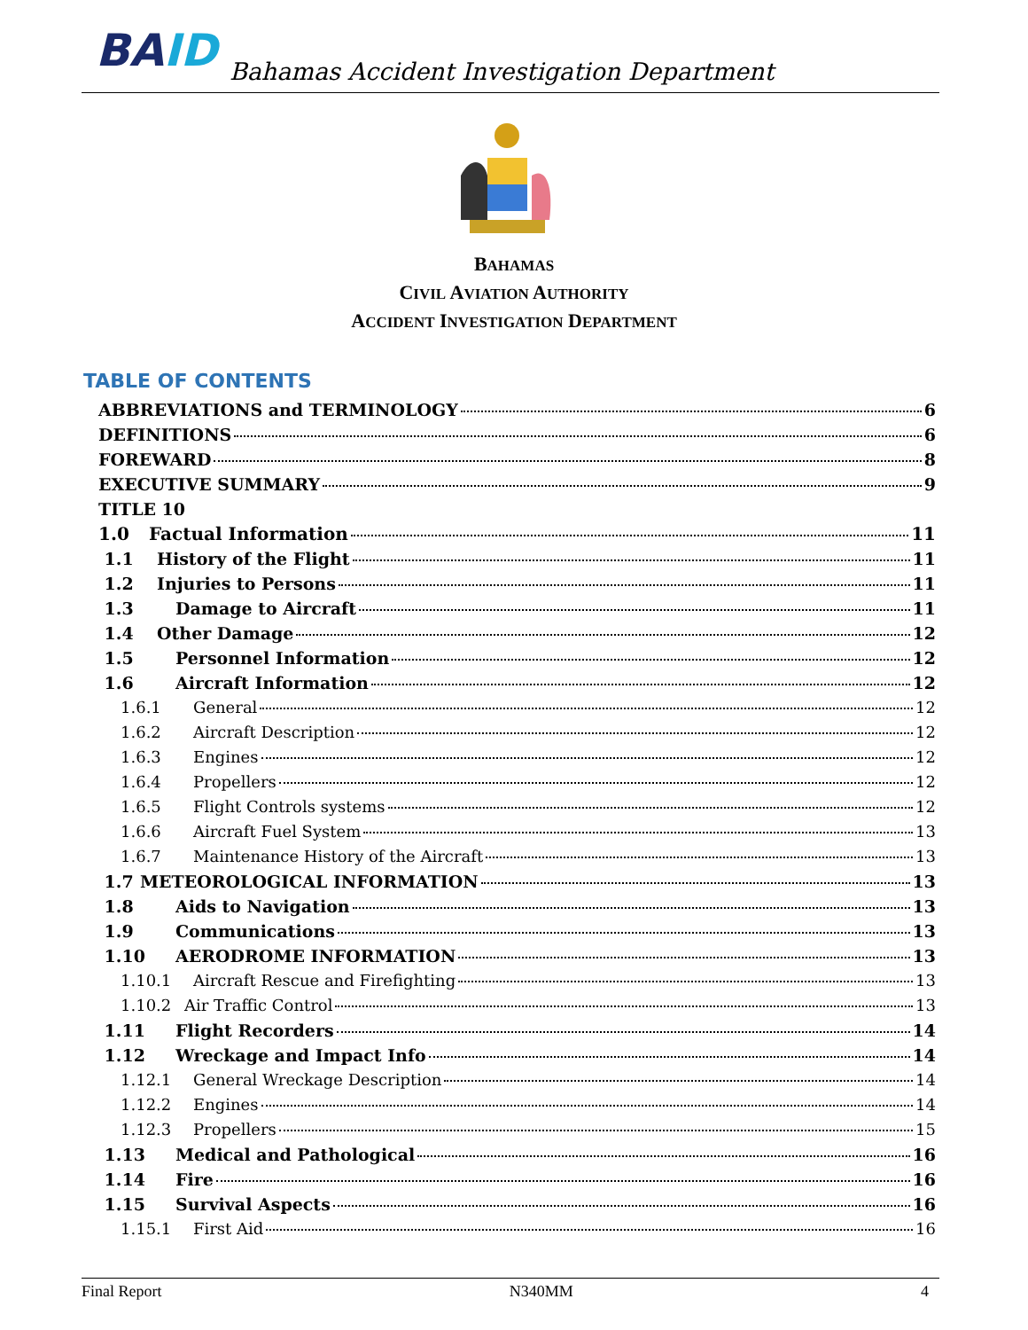BAID
Bahamas Accident Investigation Department
BAHAMAS
CIVIL AVIATION AUTHORITY
ACCIDENT INVESTIGATION DEPARTMENT
TABLE OF CONTENTS
ABBREVIATIONS and TERMINOLOGY 6
DEFINITIONS 6
FOREWARD 8
EXECUTIVE SUMMARY 9
TITLE 10
1.0 Factual Information 11
1.1 History of the Flight 11
1.2 Injuries to Persons 11
1.3 Damage to Aircraft 11
1.4 Other Damage 12
1.5 Personnel Information 12
1.6 Aircraft Information 12
1.6.1 General 12
1.6.2 Aircraft Description 12
1.6.3 Engines 12
1.6.4 Propellers 12
1.6.5 Flight Controls systems 12
1.6.6 Aircraft Fuel System 13
1.6.7 Maintenance History of the Aircraft 13
1.7 METEOROLOGICAL INFORMATION 13
1.8 Aids to Navigation 13
1.9 Communications 13
1.10 AERODROME INFORMATION 13
1.10.1 Aircraft Rescue and Firefighting 13
1.10.2 Air Traffic Control 13
1.11 Flight Recorders 14
1.12 Wreckage and Impact Info 14
1.12.1 General Wreckage Description 14
1.12.2 Engines 14
1.12.3 Propellers 15
1.13 Medical and Pathological 16
1.14 Fire 16
1.15 Survival Aspects 16
1.15.1 First Aid 16
Final Report N340MM 4